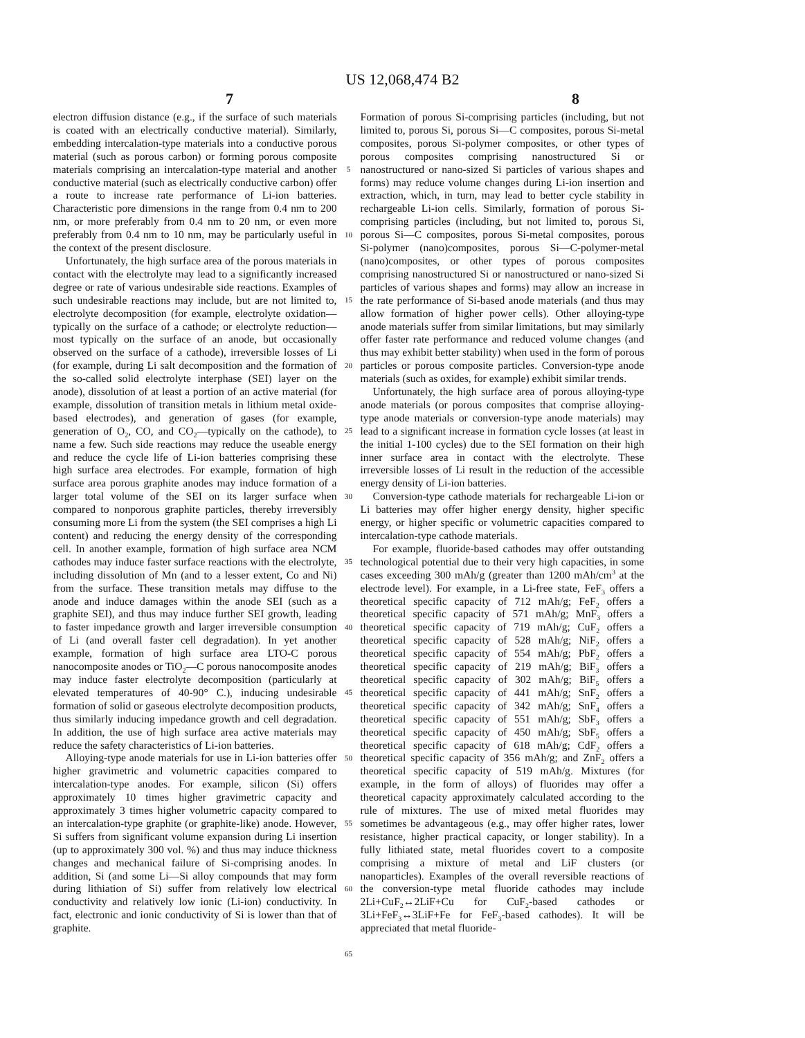US 12,068,474 B2
7 8
electron diffusion distance (e.g., if the surface of such materials is coated with an electrically conductive material). Similarly, embedding intercalation-type materials into a conductive porous material (such as porous carbon) or forming porous composite materials comprising an intercalation-type material and another conductive material (such as electrically conductive carbon) offer a route to increase rate performance of Li-ion batteries. Characteristic pore dimensions in the range from 0.4 nm to 200 nm, or more preferably from 0.4 nm to 20 nm, or even more preferably from 0.4 nm to 10 nm, may be particularly useful in the context of the present disclosure.
Unfortunately, the high surface area of the porous materials in contact with the electrolyte may lead to a significantly increased degree or rate of various undesirable side reactions. Examples of such undesirable reactions may include, but are not limited to, electrolyte decomposition (for example, electrolyte oxidation—typically on the surface of a cathode; or electrolyte reduction—most typically on the surface of an anode, but occasionally observed on the surface of a cathode), irreversible losses of Li (for example, during Li salt decomposition and the formation of the so-called solid electrolyte interphase (SEI) layer on the anode), dissolution of at least a portion of an active material (for example, dissolution of transition metals in lithium metal oxide-based electrodes), and generation of gases (for example, generation of O<sub>2</sub>, CO, and CO<sub>2</sub>—typically on the cathode), to name a few. Such side reactions may reduce the useable energy and reduce the cycle life of Li-ion batteries comprising these high surface area electrodes. For example, formation of high surface area porous graphite anodes may induce formation of a larger total volume of the SEI on its larger surface when compared to nonporous graphite particles, thereby irreversibly consuming more Li from the system (the SEI comprises a high Li content) and reducing the energy density of the corresponding cell. In another example, formation of high surface area NCM cathodes may induce faster surface reactions with the electrolyte, including dissolution of Mn (and to a lesser extent, Co and Ni) from the surface. These transition metals may diffuse to the anode and induce damages within the anode SEI (such as a graphite SEI), and thus may induce further SEI growth, leading to faster impedance growth and larger irreversible consumption of Li (and overall faster cell degradation). In yet another example, formation of high surface area LTO-C porous nanocomposite anodes or TiO<sub>2</sub>—C porous nanocomposite anodes may induce faster electrolyte decomposition (particularly at elevated temperatures of 40-90° C.), inducing undesirable formation of solid or gaseous electrolyte decomposition products, thus similarly inducing impedance growth and cell degradation. In addition, the use of high surface area active materials may reduce the safety characteristics of Li-ion batteries.
Alloying-type anode materials for use in Li-ion batteries offer higher gravimetric and volumetric capacities compared to intercalation-type anodes. For example, silicon (Si) offers approximately 10 times higher gravimetric capacity and approximately 3 times higher volumetric capacity compared to an intercalation-type graphite (or graphite-like) anode. However, Si suffers from significant volume expansion during Li insertion (up to approximately 300 vol. %) and thus may induce thickness changes and mechanical failure of Si-comprising anodes. In addition, Si (and some Li—Si alloy compounds that may form during lithiation of Si) suffer from relatively low electrical conductivity and relatively low ionic (Li-ion) conductivity. In fact, electronic and ionic conductivity of Si is lower than that of graphite.
5
10
15
20
25
30
35
40
45
50
55
60
65
Formation of porous Si-comprising particles (including, but not limited to, porous Si, porous Si—C composites, porous Si-metal composites, porous Si-polymer composites, or other types of porous composites comprising nanostructured Si or nanostructured or nano-sized Si particles of various shapes and forms) may reduce volume changes during Li-ion insertion and extraction, which, in turn, may lead to better cycle stability in rechargeable Li-ion cells. Similarly, formation of porous Si-comprising particles (including, but not limited to, porous Si, porous Si—C composites, porous Si-metal composites, porous Si-polymer (nano)composites, porous Si—C-polymer-metal (nano)composites, or other types of porous composites comprising nanostructured Si or nanostructured or nano-sized Si particles of various shapes and forms) may allow an increase in the rate performance of Si-based anode materials (and thus may allow formation of higher power cells). Other alloying-type anode materials suffer from similar limitations, but may similarly offer faster rate performance and reduced volume changes (and thus may exhibit better stability) when used in the form of porous particles or porous composite particles. Conversion-type anode materials (such as oxides, for example) exhibit similar trends.
Unfortunately, the high surface area of porous alloying-type anode materials (or porous composites that comprise alloying-type anode materials or conversion-type anode materials) may lead to a significant increase in formation cycle losses (at least in the initial 1-100 cycles) due to the SEI formation on their high inner surface area in contact with the electrolyte. These irreversible losses of Li result in the reduction of the accessible energy density of Li-ion batteries.
Conversion-type cathode materials for rechargeable Li-ion or Li batteries may offer higher energy density, higher specific energy, or higher specific or volumetric capacities compared to intercalation-type cathode materials.
For example, fluoride-based cathodes may offer outstanding technological potential due to their very high capacities, in some cases exceeding 300 mAh/g (greater than 1200 mAh/cm<sup>3</sup> at the electrode level). For example, in a Li-free state, FeF<sub>3</sub> offers a theoretical specific capacity of 712 mAh/g; FeF<sub>2</sub> offers a theoretical specific capacity of 571 mAh/g; MnF<sub>3</sub> offers a theoretical specific capacity of 719 mAh/g; CuF<sub>2</sub> offers a theoretical specific capacity of 528 mAh/g; NiF<sub>2</sub> offers a theoretical specific capacity of 554 mAh/g; PbF<sub>2</sub> offers a theoretical specific capacity of 219 mAh/g; BiF<sub>3</sub> offers a theoretical specific capacity of 302 mAh/g; BiF<sub>5</sub> offers a theoretical specific capacity of 441 mAh/g; SnF<sub>2</sub> offers a theoretical specific capacity of 342 mAh/g; SnF<sub>4</sub> offers a theoretical specific capacity of 551 mAh/g; SbF<sub>3</sub> offers a theoretical specific capacity of 450 mAh/g; SbF<sub>5</sub> offers a theoretical specific capacity of 618 mAh/g; CdF<sub>2</sub> offers a theoretical specific capacity of 356 mAh/g; and ZnF<sub>2</sub> offers a theoretical specific capacity of 519 mAh/g. Mixtures (for example, in the form of alloys) of fluorides may offer a theoretical capacity approximately calculated according to the rule of mixtures. The use of mixed metal fluorides may sometimes be advantageous (e.g., may offer higher rates, lower resistance, higher practical capacity, or longer stability). In a fully lithiated state, metal fluorides covert to a composite comprising a mixture of metal and LiF clusters (or nanoparticles). Examples of the overall reversible reactions of the conversion-type metal fluoride cathodes may include 2Li+CuF<sub>2</sub>↔2LiF+Cu for CuF<sub>2</sub>-based cathodes or 3Li+FeF<sub>3</sub>↔3LiF+Fe for FeF<sub>3</sub>-based cathodes). It will be appreciated that metal fluoride-